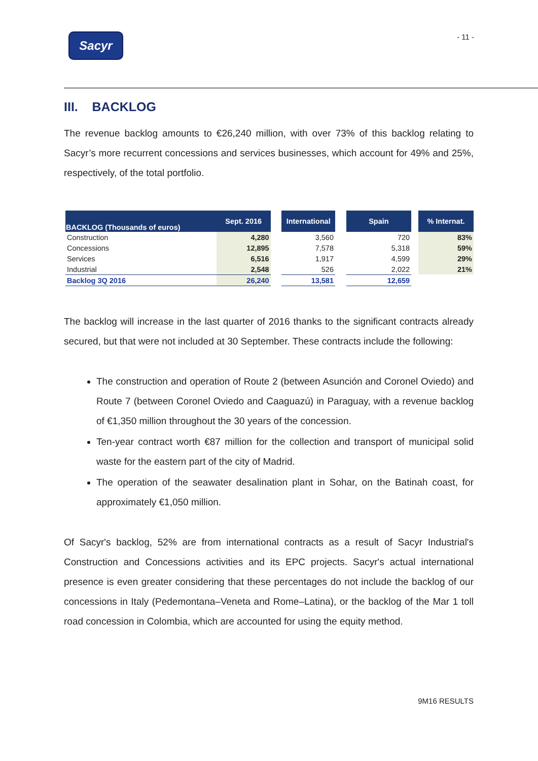Sacyr
- 11 -
III. BACKLOG
The revenue backlog amounts to €26,240 million, with over 73% of this backlog relating to Sacyr’s more recurrent concessions and services businesses, which account for 49% and 25%, respectively, of the total portfolio.
| BACKLOG (Thousands of euros) | Sept. 2016 | | International | | Spain | | % Internat. |
| --- | --- | --- | --- | --- | --- | --- | --- |
| Construction | 4,280 | | 3,560 | | 720 | | 83% |
| Concessions | 12,895 | | 7,578 | | 5,318 | | 59% |
| Services | 6,516 | | 1,917 | | 4,599 | | 29% |
| Industrial | 2,548 | | 526 | | 2,022 | | 21% |
| Backlog 3Q 2016 | 26,240 | | 13,581 | | 12,659 | | |
The backlog will increase in the last quarter of 2016 thanks to the significant contracts already secured, but that were not included at 30 September. These contracts include the following:
The construction and operation of Route 2 (between Asunción and Coronel Oviedo) and Route 7 (between Coronel Oviedo and Caaguazú) in Paraguay, with a revenue backlog of €1,350 million throughout the 30 years of the concession.
Ten-year contract worth €87 million for the collection and transport of municipal solid waste for the eastern part of the city of Madrid.
The operation of the seawater desalination plant in Sohar, on the Batinah coast, for approximately €1,050 million.
Of Sacyr's backlog, 52% are from international contracts as a result of Sacyr Industrial's Construction and Concessions activities and its EPC projects. Sacyr's actual international presence is even greater considering that these percentages do not include the backlog of our concessions in Italy (Pedemontana–Veneta and Rome–Latina), or the backlog of the Mar 1 toll road concession in Colombia, which are accounted for using the equity method.
9M16 RESULTS